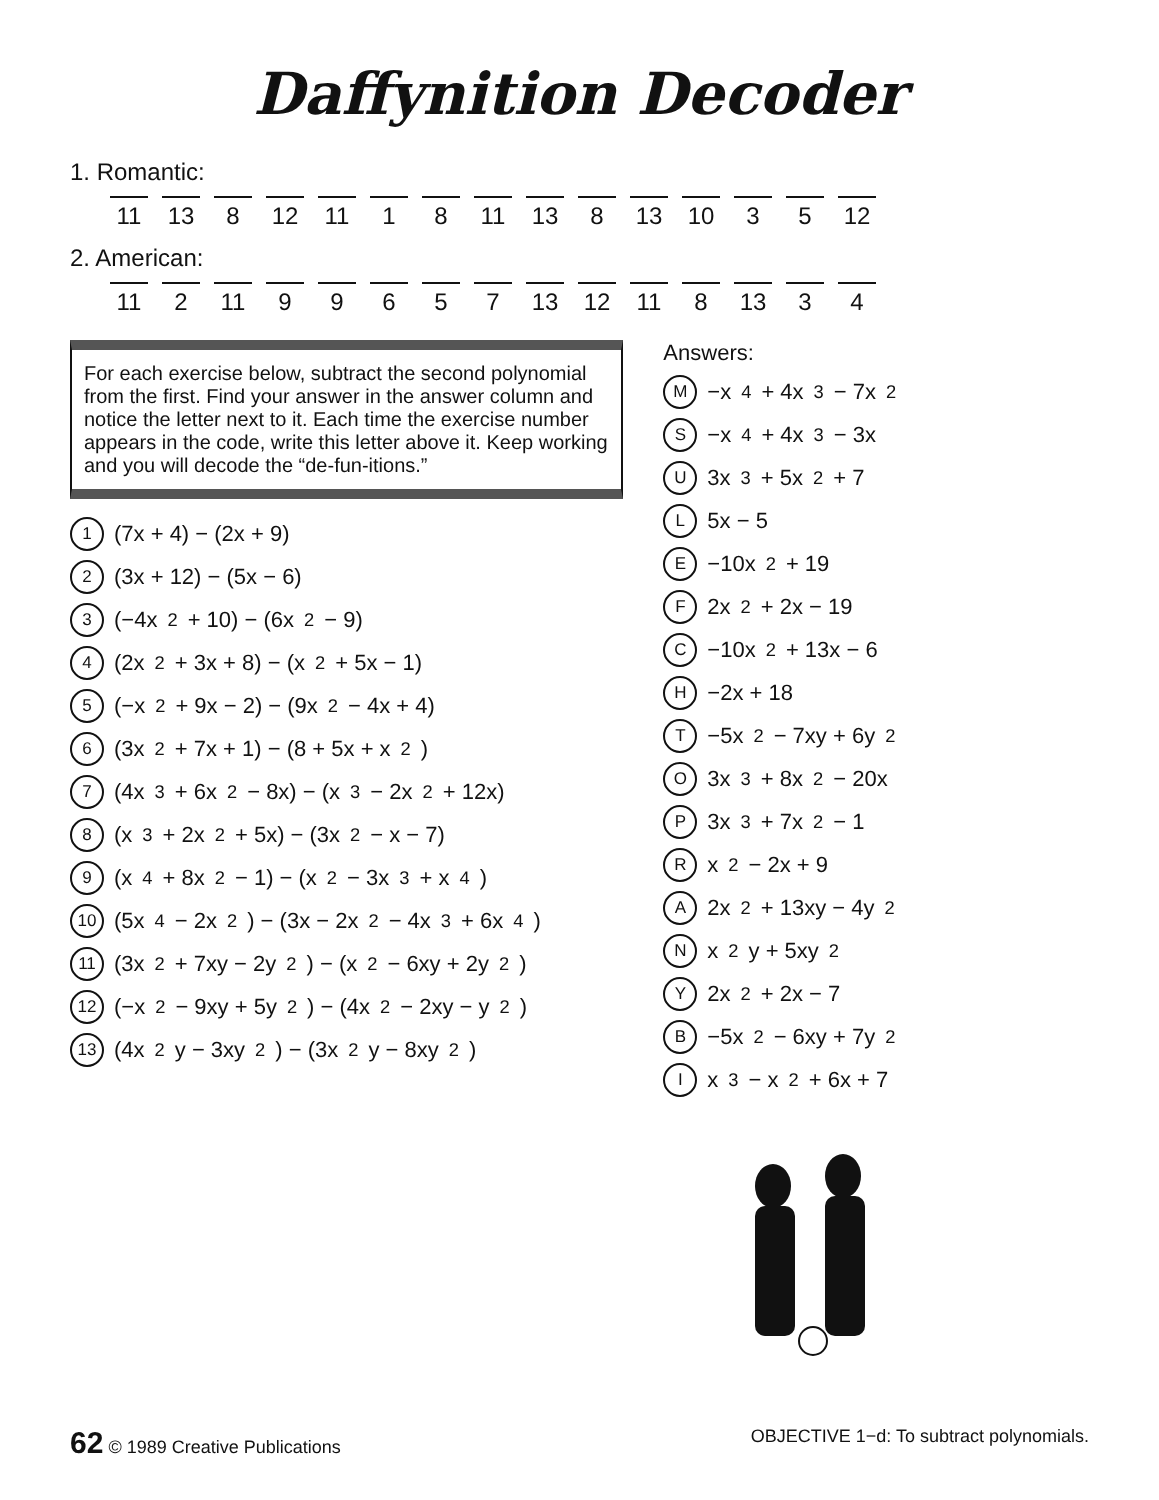Daffynition Decoder
1. Romantic:
11 13 8 12 11 1 8 11 13 8 13 10 3 5 12
2. American:
11 2 11 9 9 6 5 7 13 12 11 8 13 3 4
For each exercise below, subtract the second polynomial from the first. Find your answer in the answer column and notice the letter next to it. Each time the exercise number appears in the code, write this letter above it. Keep working and you will decode the “de-fun-itions.”
1 (7x + 4) − (2x + 9)
2 (3x + 12) − (5x − 6)
3 (−4x<sup>2</sup> + 10) − (6x<sup>2</sup> − 9)
4 (2x<sup>2</sup> + 3x + 8) − (x<sup>2</sup> + 5x − 1)
5 (−x<sup>2</sup> + 9x − 2) − (9x<sup>2</sup> − 4x + 4)
6 (3x<sup>2</sup> + 7x + 1) − (8 + 5x + x<sup>2</sup>)
7 (4x<sup>3</sup> + 6x<sup>2</sup> − 8x) − (x<sup>3</sup> − 2x<sup>2</sup> + 12x)
8 (x<sup>3</sup> + 2x<sup>2</sup> + 5x) − (3x<sup>2</sup> − x − 7)
9 (x<sup>4</sup> + 8x<sup>2</sup> − 1) − (x<sup>2</sup> − 3x<sup>3</sup> + x<sup>4</sup>)
10 (5x<sup>4</sup> − 2x<sup>2</sup>) − (3x − 2x<sup>2</sup> − 4x<sup>3</sup> + 6x<sup>4</sup>)
11 (3x<sup>2</sup> + 7xy − 2y<sup>2</sup>) − (x<sup>2</sup> − 6xy + 2y<sup>2</sup>)
12 (−x<sup>2</sup> − 9xy + 5y<sup>2</sup>) − (4x<sup>2</sup> − 2xy − y<sup>2</sup>)
13 (4x<sup>2</sup>y − 3xy<sup>2</sup>) − (3x<sup>2</sup>y − 8xy<sup>2</sup>)
Answers:
M −x<sup>4</sup> + 4x<sup>3</sup> − 7x<sup>2</sup>
S −x<sup>4</sup> + 4x<sup>3</sup> − 3x
U 3x<sup>3</sup> + 5x<sup>2</sup> + 7
L 5x − 5
E −10x<sup>2</sup> + 19
F 2x<sup>2</sup> + 2x − 19
C −10x<sup>2</sup> + 13x − 6
H −2x + 18
T −5x<sup>2</sup> − 7xy + 6y<sup>2</sup>
O 3x<sup>3</sup> + 8x<sup>2</sup> − 20x
P 3x<sup>3</sup> + 7x<sup>2</sup> − 1
R x<sup>2</sup> − 2x + 9
A 2x<sup>2</sup> + 13xy − 4y<sup>2</sup>
N x<sup>2</sup>y + 5xy<sup>2</sup>
Y 2x<sup>2</sup> + 2x − 7
B −5x<sup>2</sup> − 6xy + 7y<sup>2</sup>
I x<sup>3</sup> − x<sup>2</sup> + 6x + 7
62 © 1989 Creative Publications
OBJECTIVE 1−d: To subtract polynomials.